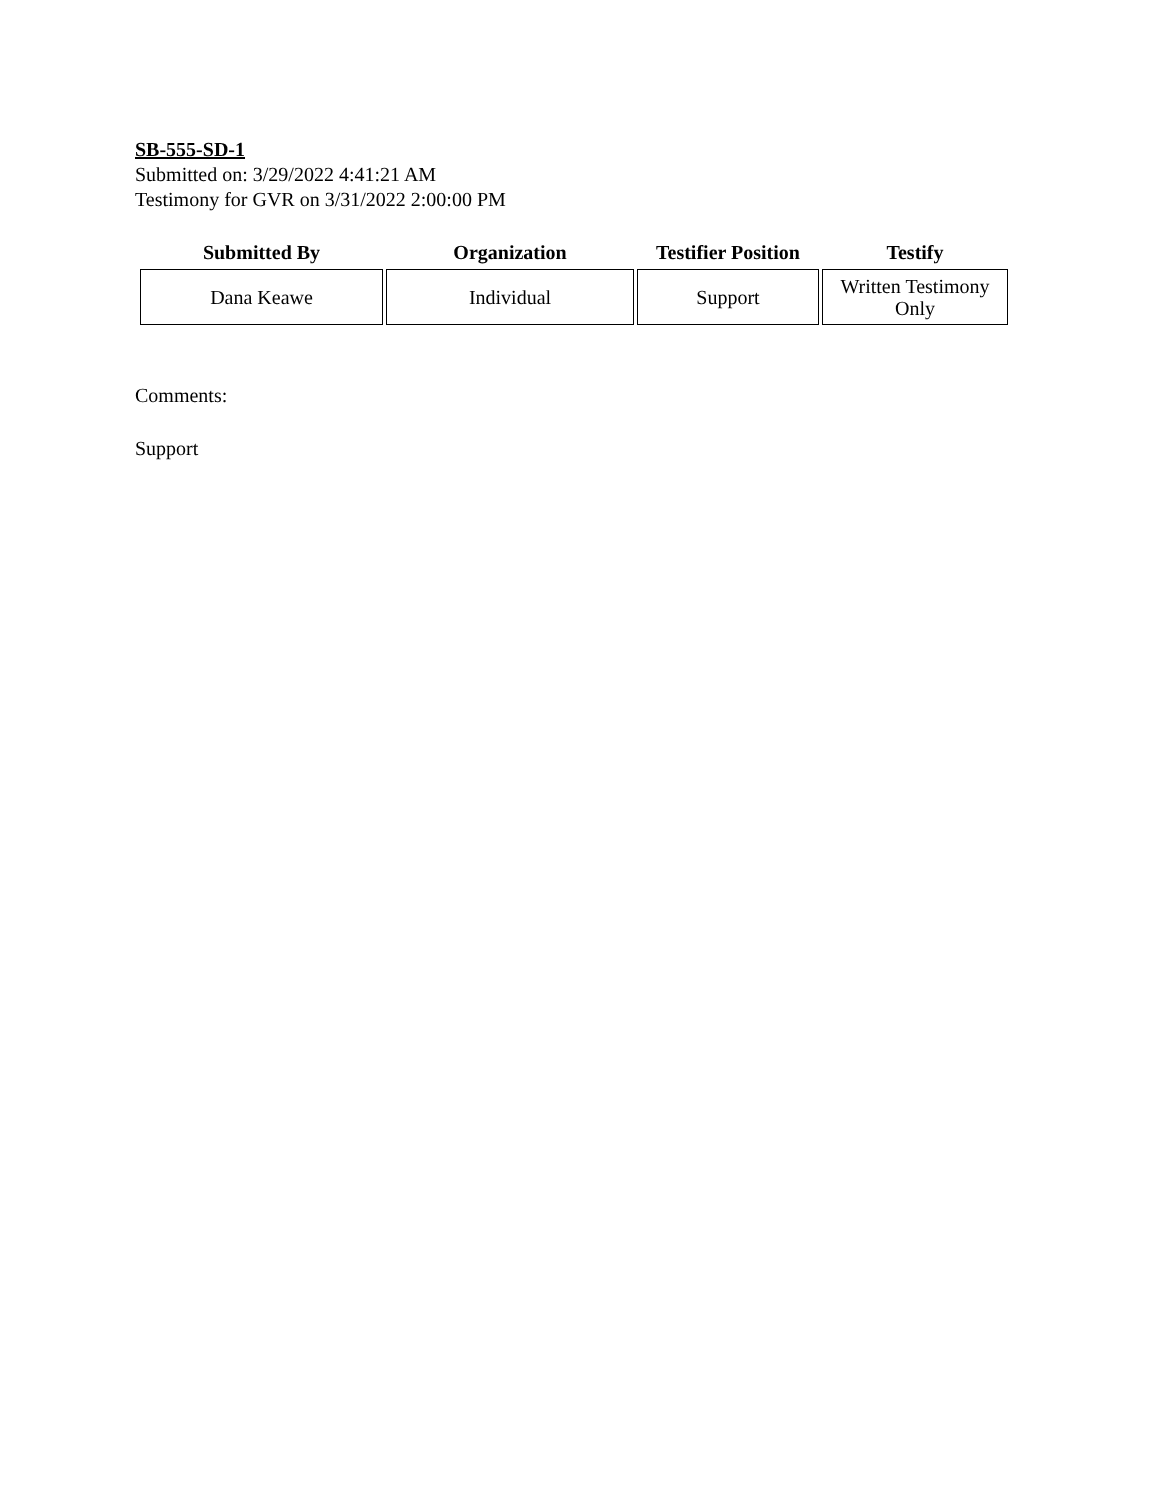SB-555-SD-1
Submitted on: 3/29/2022 4:41:21 AM
Testimony for GVR on 3/31/2022 2:00:00 PM
| Submitted By | Organization | Testifier Position | Testify |
| --- | --- | --- | --- |
| Dana Keawe | Individual | Support | Written Testimony Only |
Comments:
Support